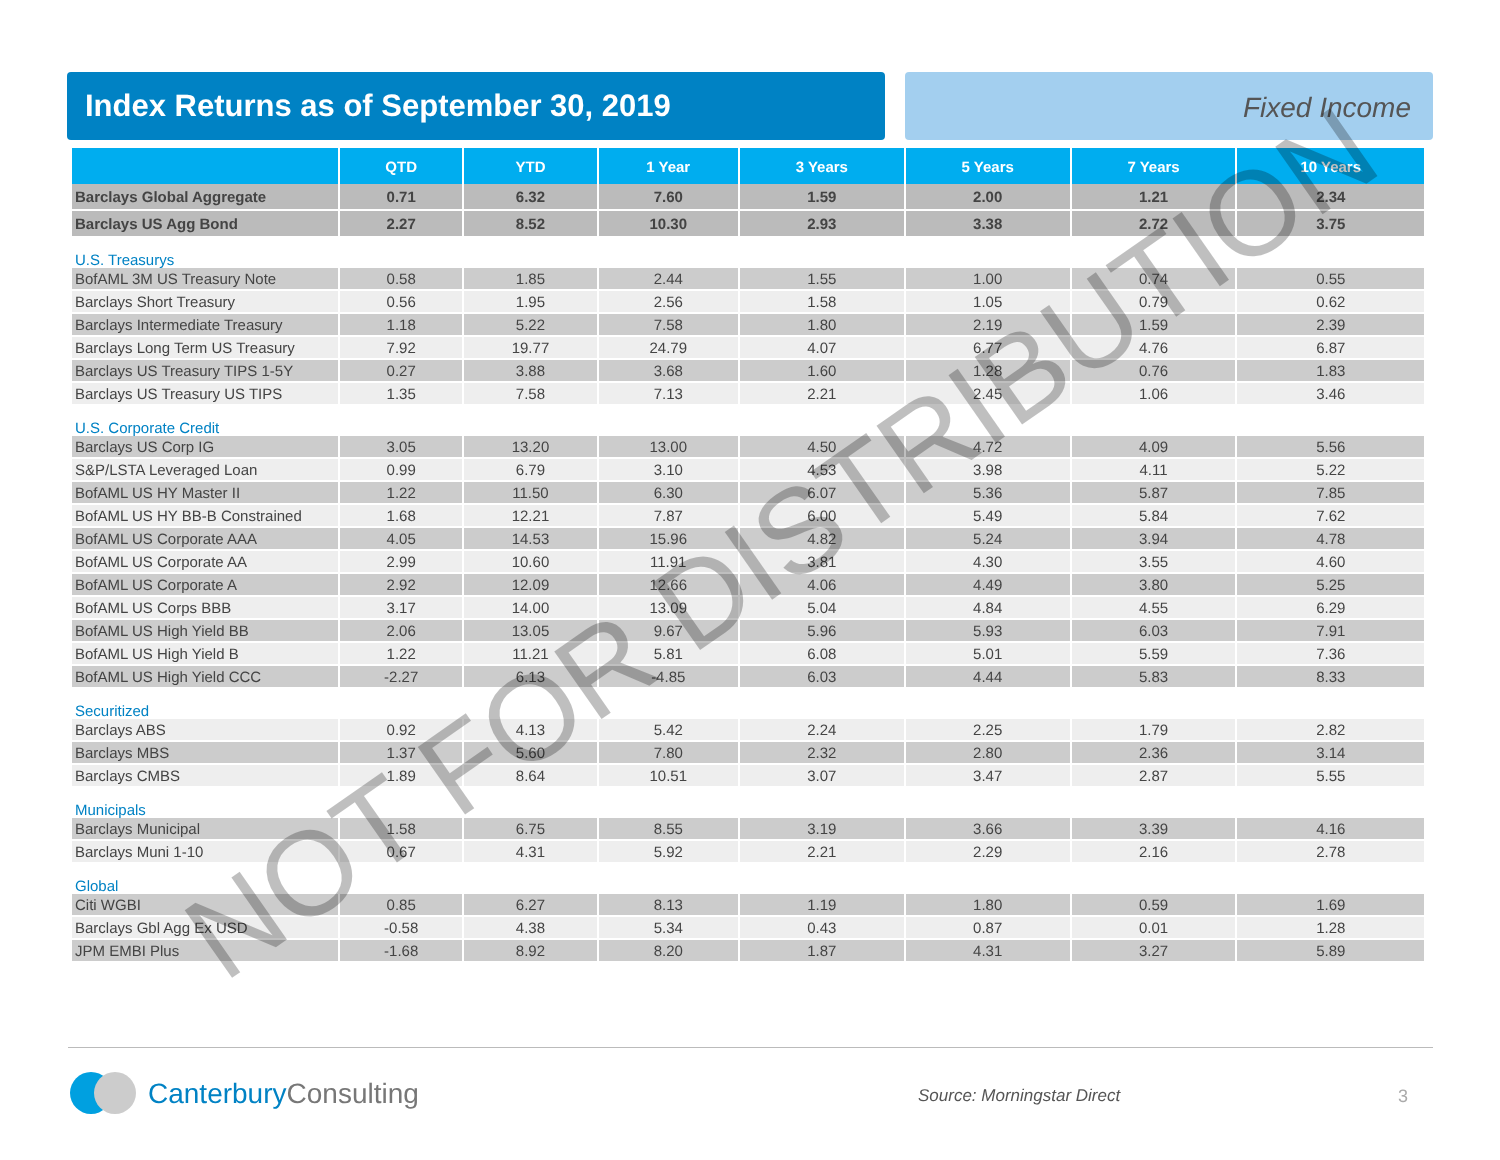Index Returns as of September 30, 2019 Fixed Income
| | QTD | YTD | 1 Year | 3 Years | 5 Years | 7 Years | 10 Years |
| --- | --- | --- | --- | --- | --- | --- | --- |
| Barclays Global Aggregate | 0.71 | 6.32 | 7.60 | 1.59 | 2.00 | 1.21 | 2.34 |
| Barclays US Agg Bond | 2.27 | 8.52 | 10.30 | 2.93 | 3.38 | 2.72 | 3.75 |
| U.S. Treasurys | | | | | | | |
| BofAML 3M US Treasury Note | 0.58 | 1.85 | 2.44 | 1.55 | 1.00 | 0.74 | 0.55 |
| Barclays Short Treasury | 0.56 | 1.95 | 2.56 | 1.58 | 1.05 | 0.79 | 0.62 |
| Barclays Intermediate Treasury | 1.18 | 5.22 | 7.58 | 1.80 | 2.19 | 1.59 | 2.39 |
| Barclays Long Term US Treasury | 7.92 | 19.77 | 24.79 | 4.07 | 6.77 | 4.76 | 6.87 |
| Barclays US Treasury TIPS 1-5Y | 0.27 | 3.88 | 3.68 | 1.60 | 1.28 | 0.76 | 1.83 |
| Barclays US Treasury US TIPS | 1.35 | 7.58 | 7.13 | 2.21 | 2.45 | 1.06 | 3.46 |
| U.S. Corporate Credit | | | | | | | |
| Barclays US Corp IG | 3.05 | 13.20 | 13.00 | 4.50 | 4.72 | 4.09 | 5.56 |
| S&P/LSTA Leveraged Loan | 0.99 | 6.79 | 3.10 | 4.53 | 3.98 | 4.11 | 5.22 |
| BofAML US HY Master II | 1.22 | 11.50 | 6.30 | 6.07 | 5.36 | 5.87 | 7.85 |
| BofAML US HY BB-B Constrained | 1.68 | 12.21 | 7.87 | 6.00 | 5.49 | 5.84 | 7.62 |
| BofAML US Corporate AAA | 4.05 | 14.53 | 15.96 | 4.82 | 5.24 | 3.94 | 4.78 |
| BofAML US Corporate AA | 2.99 | 10.60 | 11.91 | 3.81 | 4.30 | 3.55 | 4.60 |
| BofAML US Corporate A | 2.92 | 12.09 | 12.66 | 4.06 | 4.49 | 3.80 | 5.25 |
| BofAML US Corps BBB | 3.17 | 14.00 | 13.09 | 5.04 | 4.84 | 4.55 | 6.29 |
| BofAML US High Yield BB | 2.06 | 13.05 | 9.67 | 5.96 | 5.93 | 6.03 | 7.91 |
| BofAML US High Yield B | 1.22 | 11.21 | 5.81 | 6.08 | 5.01 | 5.59 | 7.36 |
| BofAML US High Yield CCC | -2.27 | 6.13 | -4.85 | 6.03 | 4.44 | 5.83 | 8.33 |
| Securitized | | | | | | | |
| Barclays ABS | 0.92 | 4.13 | 5.42 | 2.24 | 2.25 | 1.79 | 2.82 |
| Barclays MBS | 1.37 | 5.60 | 7.80 | 2.32 | 2.80 | 2.36 | 3.14 |
| Barclays CMBS | 1.89 | 8.64 | 10.51 | 3.07 | 3.47 | 2.87 | 5.55 |
| Municipals | | | | | | | |
| Barclays Municipal | 1.58 | 6.75 | 8.55 | 3.19 | 3.66 | 3.39 | 4.16 |
| Barclays Muni 1-10 | 0.67 | 4.31 | 5.92 | 2.21 | 2.29 | 2.16 | 2.78 |
| Global | | | | | | | |
| Citi WGBI | 0.85 | 6.27 | 8.13 | 1.19 | 1.80 | 0.59 | 1.69 |
| Barclays Gbl Agg Ex USD | -0.58 | 4.38 | 5.34 | 0.43 | 0.87 | 0.01 | 1.28 |
| JPM EMBI Plus | -1.68 | 8.92 | 8.20 | 1.87 | 4.31 | 3.27 | 5.89 |
NOT FOR DISTRIBUTION
CanterburyConsulting Source: Morningstar Direct 3